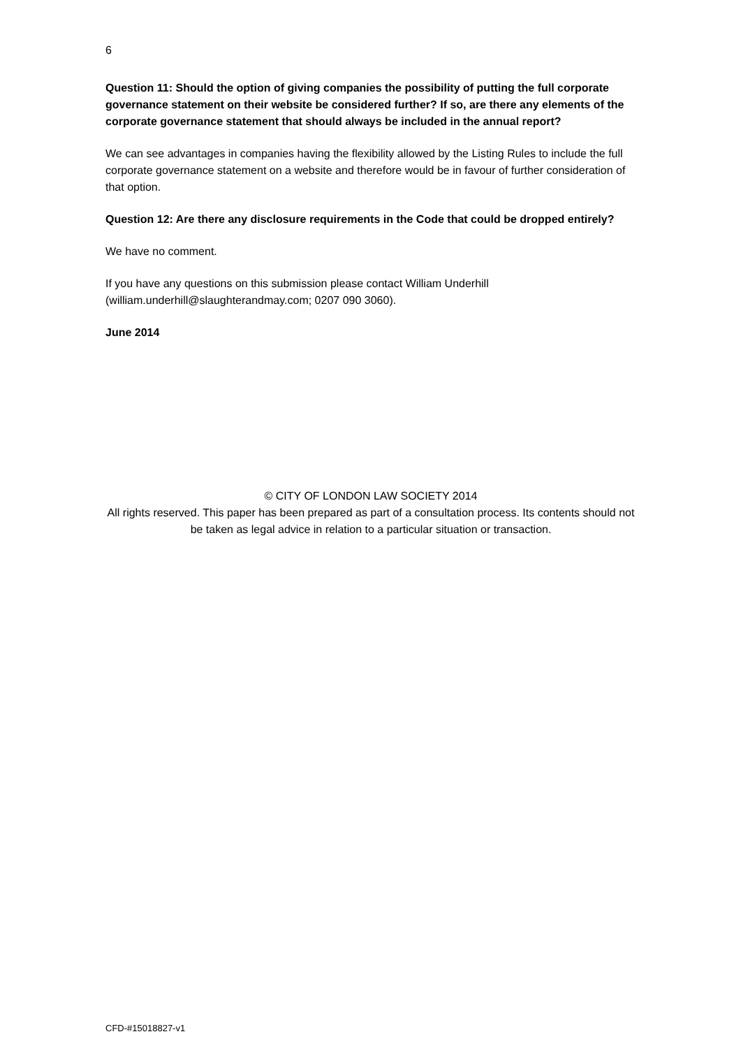6
Question 11: Should the option of giving companies the possibility of putting the full corporate governance statement on their website be considered further? If so, are there any elements of the corporate governance statement that should always be included in the annual report?
We can see advantages in companies having the flexibility allowed by the Listing Rules to include the full corporate governance statement on a website and therefore would be in favour of further consideration of that option.
Question 12: Are there any disclosure requirements in the Code that could be dropped entirely?
We have no comment.
If you have any questions on this submission please contact William Underhill (william.underhill@slaughterandmay.com; 0207 090 3060).
June 2014
© CITY OF LONDON LAW SOCIETY 2014
All rights reserved. This paper has been prepared as part of a consultation process. Its contents should not be taken as legal advice in relation to a particular situation or transaction.
CFD-#15018827-v1